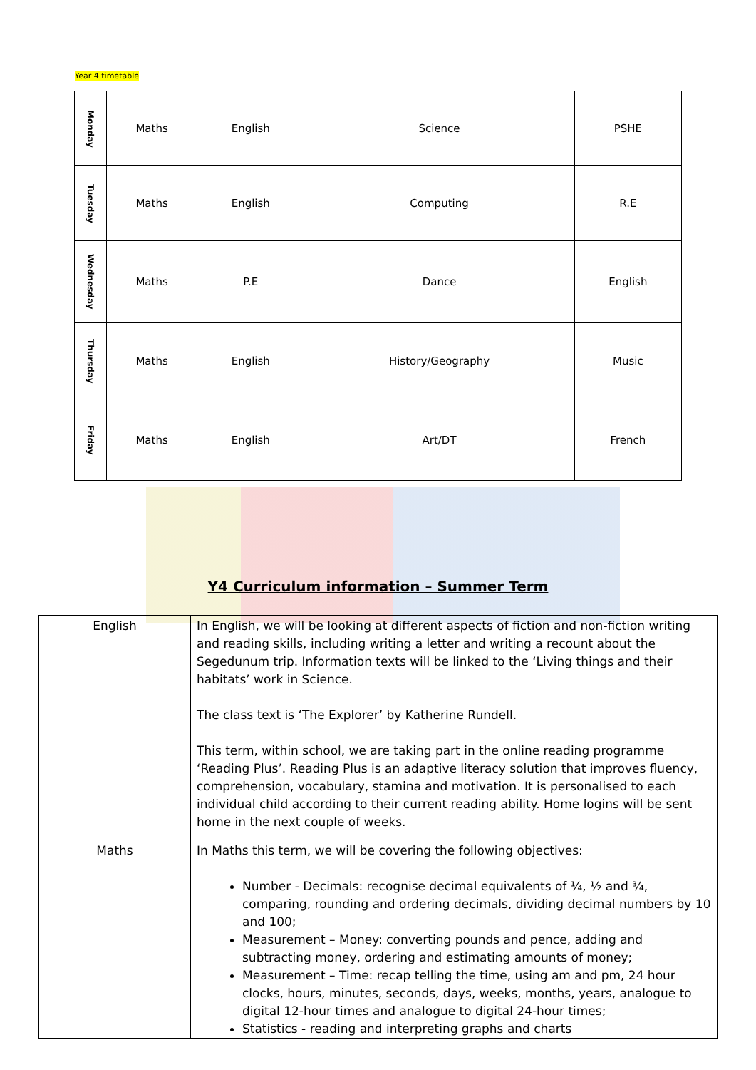Year 4 timetable
| Monday | Maths | English | Science | PSHE |
| Tuesday | Maths | English | Computing | R.E |
| Wednesday | Maths | P.E | Dance | English |
| Thursday | Maths | English | History/Geography | Music |
| Friday | Maths | English | Art/DT | French |
Y4 Curriculum information – Summer Term
| English | In English, we will be looking at different aspects of fiction and non-fiction writing and reading skills, including writing a letter and writing a recount about the Segedunum trip. Information texts will be linked to the ‘Living things and their habitats’ work in Science. The class text is ‘The Explorer’ by Katherine Rundell. This term, within school, we are taking part in the online reading programme ‘Reading Plus’. Reading Plus is an adaptive literacy solution that improves fluency, comprehension, vocabulary, stamina and motivation. It is personalised to each individual child according to their current reading ability. Home logins will be sent home in the next couple of weeks. |
| Maths | In Maths this term, we will be covering the following objectives: Number - Decimals: recognise decimal equivalents of ¼, ½ and ¾, comparing, rounding and ordering decimals, dividing decimal numbers by 10 and 100; Measurement – Money: converting pounds and pence, adding and subtracting money, ordering and estimating amounts of money; Measurement – Time: recap telling the time, using am and pm, 24 hour clocks, hours, minutes, seconds, days, weeks, months, years, analogue to digital 12-hour times and analogue to digital 24-hour times; Statistics - reading and interpreting graphs and charts |